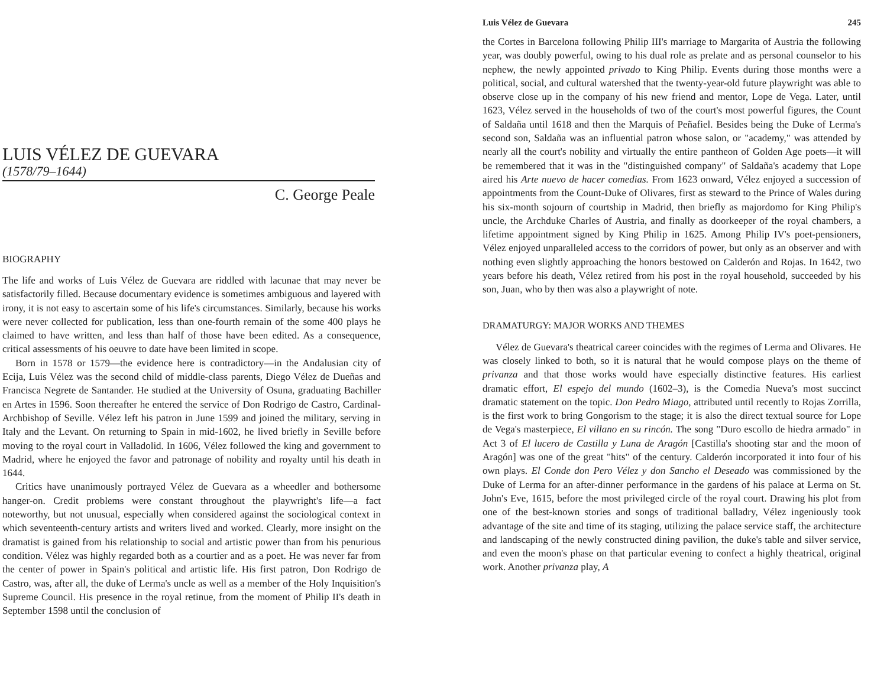LUIS VÉLEZ DE GUEVARA
(1578/79–1644)
C. George Peale
BIOGRAPHY
The life and works of Luis Vélez de Guevara are riddled with lacunae that may never be satisfactorily filled. Because documentary evidence is sometimes ambiguous and layered with irony, it is not easy to ascertain some of his life's circumstances. Similarly, because his works were never collected for publication, less than one-fourth remain of the some 400 plays he claimed to have written, and less than half of those have been edited. As a consequence, critical assessments of his oeuvre to date have been limited in scope.
Born in 1578 or 1579—the evidence here is contradictory—in the Andalusian city of Ecija, Luis Vélez was the second child of middle-class parents, Diego Vélez de Dueñas and Francisca Negrete de Santander. He studied at the University of Osuna, graduating Bachiller en Artes in 1596. Soon thereafter he entered the service of Don Rodrigo de Castro, Cardinal-Archbishop of Seville. Vélez left his patron in June 1599 and joined the military, serving in Italy and the Levant. On returning to Spain in mid-1602, he lived briefly in Seville before moving to the royal court in Valladolid. In 1606, Vélez followed the king and government to Madrid, where he enjoyed the favor and patronage of nobility and royalty until his death in 1644.
Critics have unanimously portrayed Vélez de Guevara as a wheedler and bothersome hanger-on. Credit problems were constant throughout the playwright's life—a fact noteworthy, but not unusual, especially when considered against the sociological context in which seventeenth-century artists and writers lived and worked. Clearly, more insight on the dramatist is gained from his relationship to social and artistic power than from his penurious condition. Vélez was highly regarded both as a courtier and as a poet. He was never far from the center of power in Spain's political and artistic life. His first patron, Don Rodrigo de Castro, was, after all, the duke of Lerma's uncle as well as a member of the Holy Inquisition's Supreme Council. His presence in the royal retinue, from the moment of Philip II's death in September 1598 until the conclusion of
Luis Vélez de Guevara 245
the Cortes in Barcelona following Philip III's marriage to Margarita of Austria the following year, was doubly powerful, owing to his dual role as prelate and as personal counselor to his nephew, the newly appointed privado to King Philip. Events during those months were a political, social, and cultural watershed that the twenty-year-old future playwright was able to observe close up in the company of his new friend and mentor, Lope de Vega. Later, until 1623, Vélez served in the households of two of the court's most powerful figures, the Count of Saldaña until 1618 and then the Marquis of Peñafiel. Besides being the Duke of Lerma's second son, Saldaña was an influential patron whose salon, or "academy," was attended by nearly all the court's nobility and virtually the entire pantheon of Golden Age poets—it will be remembered that it was in the "distinguished company" of Saldaña's academy that Lope aired his Arte nuevo de hacer comedias. From 1623 onward, Vélez enjoyed a succession of appointments from the Count-Duke of Olivares, first as steward to the Prince of Wales during his six-month sojourn of courtship in Madrid, then briefly as majordomo for King Philip's uncle, the Archduke Charles of Austria, and finally as doorkeeper of the royal chambers, a lifetime appointment signed by King Philip in 1625. Among Philip IV's poet-pensioners, Vélez enjoyed unparalleled access to the corridors of power, but only as an observer and with nothing even slightly approaching the honors bestowed on Calderón and Rojas. In 1642, two years before his death, Vélez retired from his post in the royal household, succeeded by his son, Juan, who by then was also a playwright of note.
DRAMATURGY: MAJOR WORKS AND THEMES
Vélez de Guevara's theatrical career coincides with the regimes of Lerma and Olivares. He was closely linked to both, so it is natural that he would compose plays on the theme of privanza and that those works would have especially distinctive features. His earliest dramatic effort, El espejo del mundo (1602–3), is the Comedia Nueva's most succinct dramatic statement on the topic. Don Pedro Miago, attributed until recently to Rojas Zorrilla, is the first work to bring Gongorism to the stage; it is also the direct textual source for Lope de Vega's masterpiece, El villano en su rincón. The song "Duro escollo de hiedra armado" in Act 3 of El lucero de Castilla y Luna de Aragón [Castilla's shooting star and the moon of Aragón] was one of the great "hits" of the century. Calderón incorporated it into four of his own plays. El Conde don Pero Vélez y don Sancho el Deseado was commissioned by the Duke of Lerma for an after-dinner performance in the gardens of his palace at Lerma on St. John's Eve, 1615, before the most privileged circle of the royal court. Drawing his plot from one of the best-known stories and songs of traditional balladry, Vélez ingeniously took advantage of the site and time of its staging, utilizing the palace service staff, the architecture and landscaping of the newly constructed dining pavilion, the duke's table and silver service, and even the moon's phase on that particular evening to confect a highly theatrical, original work. Another privanza play, A